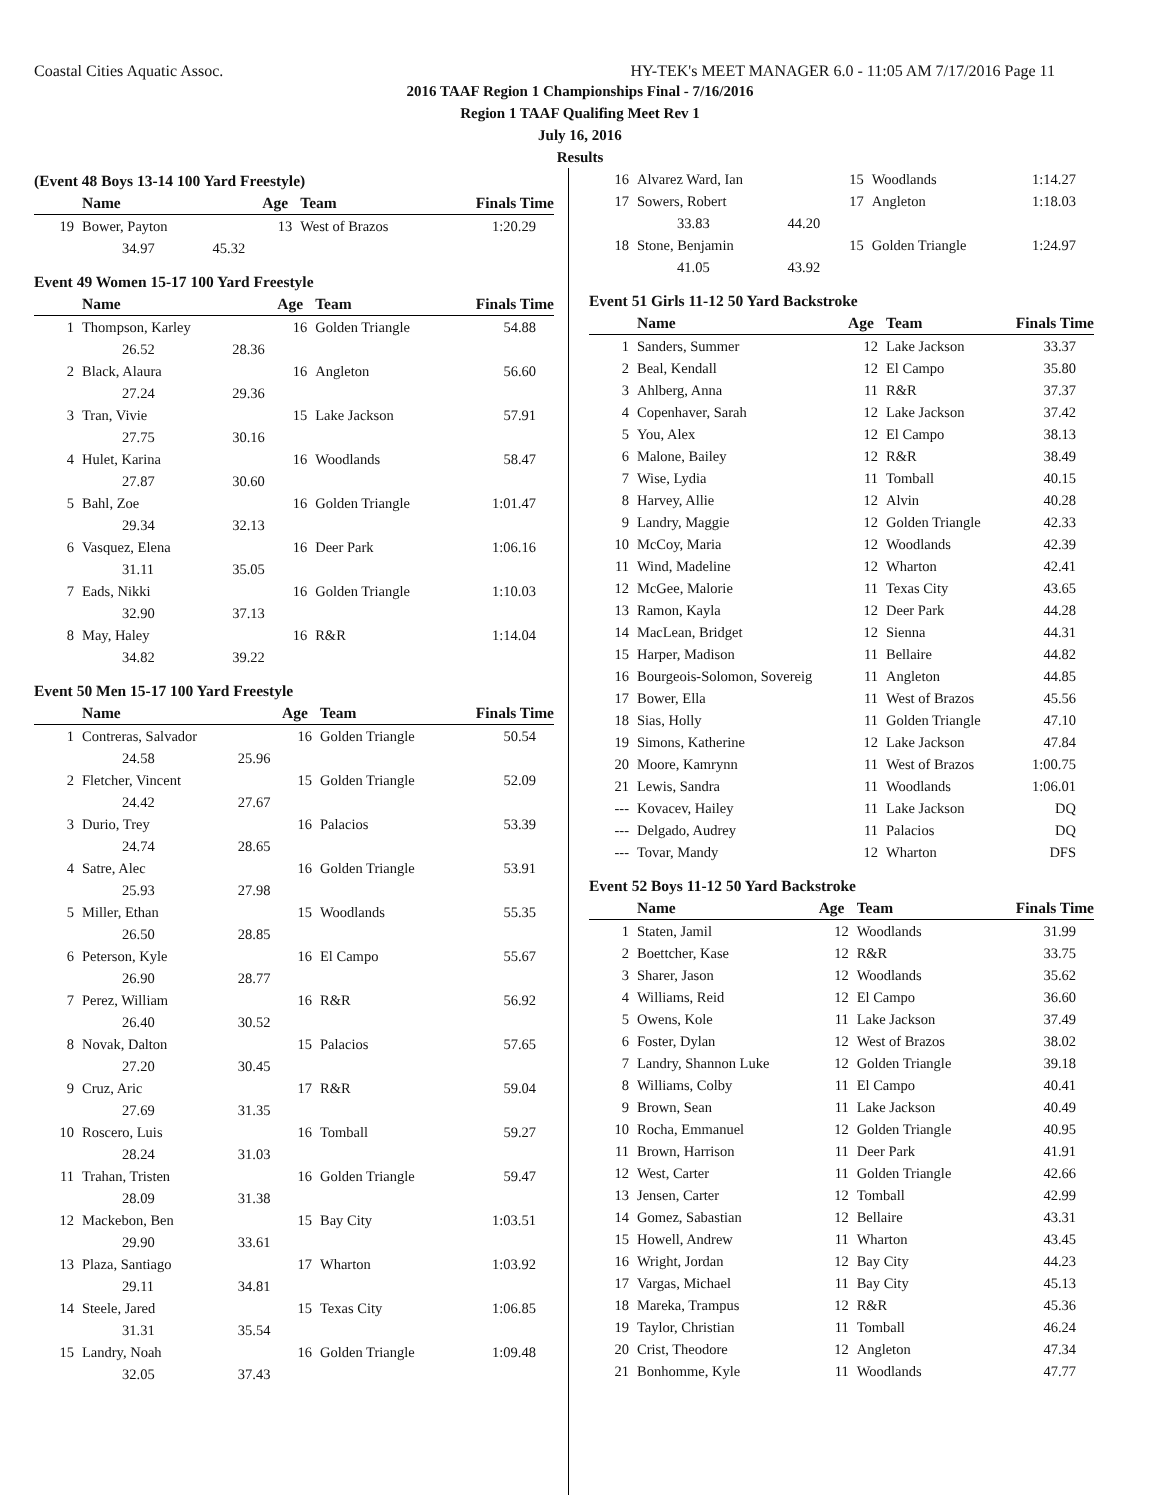Coastal Cities Aquatic Assoc. HY-TEK's MEET MANAGER 6.0 - 11:05 AM 7/17/2016 Page 11
2016 TAAF Region 1 Championships Final - 7/16/2016
Region 1 TAAF Qualifing Meet Rev 1
July 16, 2016
Results
(Event 48 Boys 13-14 100 Yard Freestyle)
| | Name | | Age | Team | Finals Time |
| --- | --- | --- | --- | --- | --- |
| 19 | Bower, Payton | | 13 | West of Brazos | 1:20.29 |
| | 34.97 | 45.32 | | | |
Event 49 Women 15-17 100 Yard Freestyle
| | Name | | Age | Team | Finals Time |
| --- | --- | --- | --- | --- | --- |
| 1 | Thompson, Karley | | 16 | Golden Triangle | 54.88 |
| | 26.52 | 28.36 | | | |
| 2 | Black, Alaura | | 16 | Angleton | 56.60 |
| | 27.24 | 29.36 | | | |
| 3 | Tran, Vivie | | 15 | Lake Jackson | 57.91 |
| | 27.75 | 30.16 | | | |
| 4 | Hulet, Karina | | 16 | Woodlands | 58.47 |
| | 27.87 | 30.60 | | | |
| 5 | Bahl, Zoe | | 16 | Golden Triangle | 1:01.47 |
| | 29.34 | 32.13 | | | |
| 6 | Vasquez, Elena | | 16 | Deer Park | 1:06.16 |
| | 31.11 | 35.05 | | | |
| 7 | Eads, Nikki | | 16 | Golden Triangle | 1:10.03 |
| | 32.90 | 37.13 | | | |
| 8 | May, Haley | | 16 | R&R | 1:14.04 |
| | 34.82 | 39.22 | | | |
Event 50 Men 15-17 100 Yard Freestyle
| | Name | | Age | Team | Finals Time |
| --- | --- | --- | --- | --- | --- |
| 1 | Contreras, Salvador | | 16 | Golden Triangle | 50.54 |
| | 24.58 | 25.96 | | | |
| 2 | Fletcher, Vincent | | 15 | Golden Triangle | 52.09 |
| | 24.42 | 27.67 | | | |
| 3 | Durio, Trey | | 16 | Palacios | 53.39 |
| | 24.74 | 28.65 | | | |
| 4 | Satre, Alec | | 16 | Golden Triangle | 53.91 |
| | 25.93 | 27.98 | | | |
| 5 | Miller, Ethan | | 15 | Woodlands | 55.35 |
| | 26.50 | 28.85 | | | |
| 6 | Peterson, Kyle | | 16 | El Campo | 55.67 |
| | 26.90 | 28.77 | | | |
| 7 | Perez, William | | 16 | R&R | 56.92 |
| | 26.40 | 30.52 | | | |
| 8 | Novak, Dalton | | 15 | Palacios | 57.65 |
| | 27.20 | 30.45 | | | |
| 9 | Cruz, Aric | | 17 | R&R | 59.04 |
| | 27.69 | 31.35 | | | |
| 10 | Roscero, Luis | | 16 | Tomball | 59.27 |
| | 28.24 | 31.03 | | | |
| 11 | Trahan, Tristen | | 16 | Golden Triangle | 59.47 |
| | 28.09 | 31.38 | | | |
| 12 | Mackebon, Ben | | 15 | Bay City | 1:03.51 |
| | 29.90 | 33.61 | | | |
| 13 | Plaza, Santiago | | 17 | Wharton | 1:03.92 |
| | 29.11 | 34.81 | | | |
| 14 | Steele, Jared | | 15 | Texas City | 1:06.85 |
| | 31.31 | 35.54 | | | |
| 15 | Landry, Noah | | 16 | Golden Triangle | 1:09.48 |
| | 32.05 | 37.43 | | | |
| 16 | Alvarez Ward, Ian | | 15 | Woodlands | 1:14.27 |
| 17 | Sowers, Robert | | 17 | Angleton | 1:18.03 |
| | 33.83 | 44.20 | | | |
| 18 | Stone, Benjamin | | 15 | Golden Triangle | 1:24.97 |
| | 41.05 | 43.92 | | | |
Event 51 Girls 11-12 50 Yard Backstroke
| | Name | Age | Team | Finals Time |
| --- | --- | --- | --- | --- |
| 1 | Sanders, Summer | 12 | Lake Jackson | 33.37 |
| 2 | Beal, Kendall | 12 | El Campo | 35.80 |
| 3 | Ahlberg, Anna | 11 | R&R | 37.37 |
| 4 | Copenhaver, Sarah | 12 | Lake Jackson | 37.42 |
| 5 | You, Alex | 12 | El Campo | 38.13 |
| 6 | Malone, Bailey | 12 | R&R | 38.49 |
| 7 | Wise, Lydia | 11 | Tomball | 40.15 |
| 8 | Harvey, Allie | 12 | Alvin | 40.28 |
| 9 | Landry, Maggie | 12 | Golden Triangle | 42.33 |
| 10 | McCoy, Maria | 12 | Woodlands | 42.39 |
| 11 | Wind, Madeline | 12 | Wharton | 42.41 |
| 12 | McGee, Malorie | 11 | Texas City | 43.65 |
| 13 | Ramon, Kayla | 12 | Deer Park | 44.28 |
| 14 | MacLean, Bridget | 12 | Sienna | 44.31 |
| 15 | Harper, Madison | 11 | Bellaire | 44.82 |
| 16 | Bourgeois-Solomon, Sovereig | 11 | Angleton | 44.85 |
| 17 | Bower, Ella | 11 | West of Brazos | 45.56 |
| 18 | Sias, Holly | 11 | Golden Triangle | 47.10 |
| 19 | Simons, Katherine | 12 | Lake Jackson | 47.84 |
| 20 | Moore, Kamrynn | 11 | West of Brazos | 1:00.75 |
| 21 | Lewis, Sandra | 11 | Woodlands | 1:06.01 |
| --- | Kovacev, Hailey | 11 | Lake Jackson | DQ |
| --- | Delgado, Audrey | 11 | Palacios | DQ |
| --- | Tovar, Mandy | 12 | Wharton | DFS |
Event 52 Boys 11-12 50 Yard Backstroke
| | Name | Age | Team | Finals Time |
| --- | --- | --- | --- | --- |
| 1 | Staten, Jamil | 12 | Woodlands | 31.99 |
| 2 | Boettcher, Kase | 12 | R&R | 33.75 |
| 3 | Sharer, Jason | 12 | Woodlands | 35.62 |
| 4 | Williams, Reid | 12 | El Campo | 36.60 |
| 5 | Owens, Kole | 11 | Lake Jackson | 37.49 |
| 6 | Foster, Dylan | 12 | West of Brazos | 38.02 |
| 7 | Landry, Shannon Luke | 12 | Golden Triangle | 39.18 |
| 8 | Williams, Colby | 11 | El Campo | 40.41 |
| 9 | Brown, Sean | 11 | Lake Jackson | 40.49 |
| 10 | Rocha, Emmanuel | 12 | Golden Triangle | 40.95 |
| 11 | Brown, Harrison | 11 | Deer Park | 41.91 |
| 12 | West, Carter | 11 | Golden Triangle | 42.66 |
| 13 | Jensen, Carter | 12 | Tomball | 42.99 |
| 14 | Gomez, Sabastian | 12 | Bellaire | 43.31 |
| 15 | Howell, Andrew | 11 | Wharton | 43.45 |
| 16 | Wright, Jordan | 12 | Bay City | 44.23 |
| 17 | Vargas, Michael | 11 | Bay City | 45.13 |
| 18 | Mareka, Trampus | 12 | R&R | 45.36 |
| 19 | Taylor, Christian | 11 | Tomball | 46.24 |
| 20 | Crist, Theodore | 12 | Angleton | 47.34 |
| 21 | Bonhomme, Kyle | 11 | Woodlands | 47.77 |